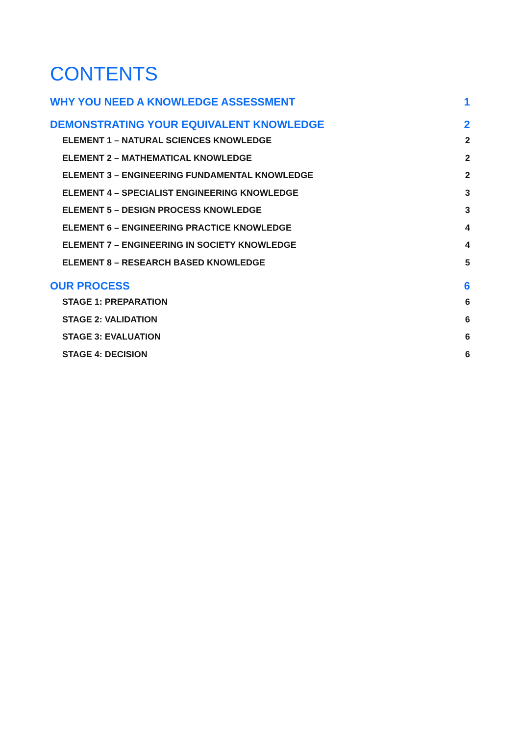CONTENTS
WHY YOU NEED A KNOWLEDGE ASSESSMENT 1
DEMONSTRATING YOUR EQUIVALENT KNOWLEDGE 2
ELEMENT 1 – NATURAL SCIENCES KNOWLEDGE 2
ELEMENT 2 – MATHEMATICAL KNOWLEDGE 2
ELEMENT 3 – ENGINEERING FUNDAMENTAL KNOWLEDGE 2
ELEMENT 4 – SPECIALIST ENGINEERING KNOWLEDGE 3
ELEMENT 5 – DESIGN PROCESS KNOWLEDGE 3
ELEMENT 6 – ENGINEERING PRACTICE KNOWLEDGE 4
ELEMENT 7 – ENGINEERING IN SOCIETY KNOWLEDGE 4
ELEMENT 8 – RESEARCH BASED KNOWLEDGE 5
OUR PROCESS 6
STAGE 1: PREPARATION 6
STAGE 2: VALIDATION 6
STAGE 3: EVALUATION 6
STAGE 4: DECISION 6